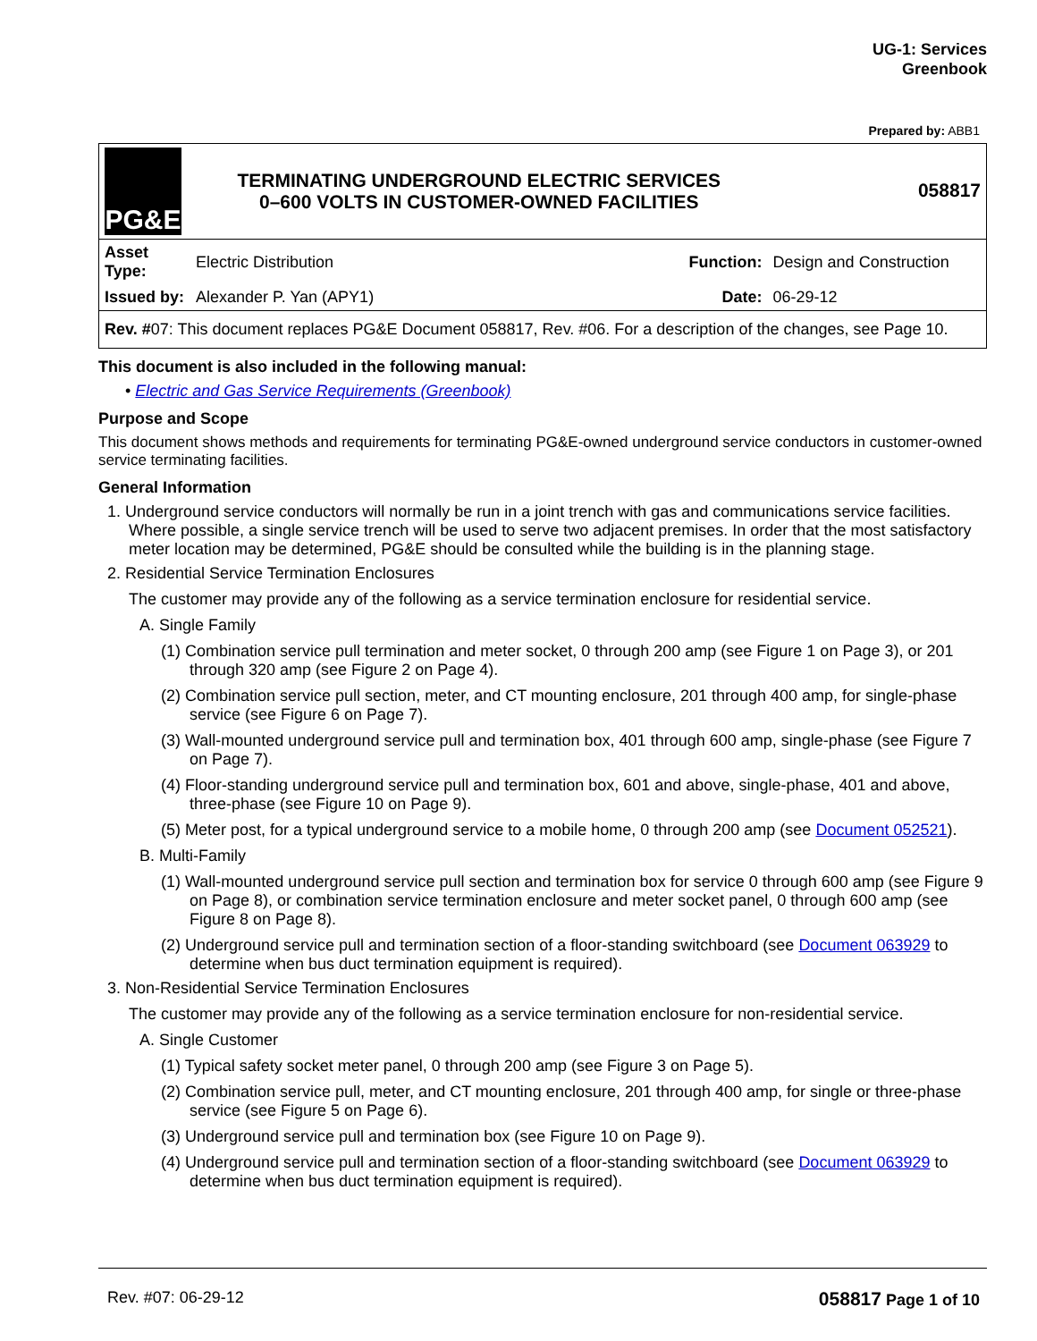UG-1: Services
Greenbook
Prepared by: ABB1
| PG&E | TERMINATING UNDERGROUND ELECTRIC SERVICES 0–600 VOLTS IN CUSTOMER-OWNED FACILITIES | | 058817 |
| Asset Type: | Electric Distribution | Function: | Design and Construction |
| Issued by: | Alexander P. Yan (APY1) | Date: | 06-29-12 |
| Rev. # 07: This document replaces PG&E Document 058817, Rev. #06. For a description of the changes, see Page 10. | | | |
This document is also included in the following manual:
• Electric and Gas Service Requirements (Greenbook)
Purpose and Scope
This document shows methods and requirements for terminating PG&E-owned underground service conductors in customer-owned service terminating facilities.
General Information
1. Underground service conductors will normally be run in a joint trench with gas and communications service facilities. Where possible, a single service trench will be used to serve two adjacent premises. In order that the most satisfactory meter location may be determined, PG&E should be consulted while the building is in the planning stage.
2. Residential Service Termination Enclosures
The customer may provide any of the following as a service termination enclosure for residential service.
A. Single Family
(1) Combination service pull termination and meter socket, 0 through 200 amp (see Figure 1 on Page 3), or 201 through 320 amp (see Figure 2 on Page 4).
(2) Combination service pull section, meter, and CT mounting enclosure, 201 through 400 amp, for single-phase service (see Figure 6 on Page 7).
(3) Wall-mounted underground service pull and termination box, 401 through 600 amp, single-phase (see Figure 7 on Page 7).
(4) Floor-standing underground service pull and termination box, 601 and above, single-phase, 401 and above, three-phase (see Figure 10 on Page 9).
(5) Meter post, for a typical underground service to a mobile home, 0 through 200 amp (see Document 052521).
B. Multi-Family
(1) Wall-mounted underground service pull section and termination box for service 0 through 600 amp (see Figure 9 on Page 8), or combination service termination enclosure and meter socket panel, 0 through 600 amp (see Figure 8 on Page 8).
(2) Underground service pull and termination section of a floor-standing switchboard (see Document 063929 to determine when bus duct termination equipment is required).
3. Non-Residential Service Termination Enclosures
The customer may provide any of the following as a service termination enclosure for non-residential service.
A. Single Customer
(1) Typical safety socket meter panel, 0 through 200 amp (see Figure 3 on Page 5).
(2) Combination service pull, meter, and CT mounting enclosure, 201 through 400 amp, for single or three-phase service (see Figure 5 on Page 6).
(3) Underground service pull and termination box (see Figure 10 on Page 9).
(4) Underground service pull and termination section of a floor-standing switchboard (see Document 063929 to determine when bus duct termination equipment is required).
Rev. #07: 06-29-12 058817 Page 1 of 10